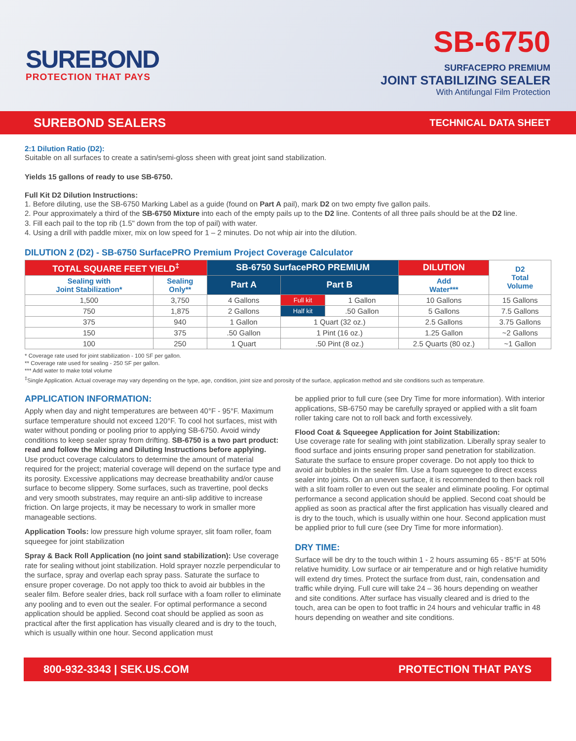SUREBOND
PROTECTION THAT PAYS
SB-6750
SURFACEPRO PREMIUM
JOINT STABILIZING SEALER
With Antifungal Film Protection
SUREBOND SEALERS TECHNICAL DATA SHEET
2:1 Dilution Ratio (D2):
Suitable on all surfaces to create a satin/semi-gloss sheen with great joint sand stabilization.
Yields 15 gallons of ready to use SB-6750.
Full Kit D2 Dilution Instructions:
1. Before diluting, use the SB-6750 Marking Label as a guide (found on Part A pail), mark D2 on two empty five gallon pails.
2. Pour approximately a third of the SB-6750 Mixture into each of the empty pails up to the D2 line. Contents of all three pails should be at the D2 line.
3. Fill each pail to the top rib (1.5" down from the top of pail) with water.
4. Using a drill with paddle mixer, mix on low speed for 1 – 2 minutes. Do not whip air into the dilution.
DILUTION 2 (D2) - SB-6750 SurfacePRO Premium Project Coverage Calculator
| TOTAL SQUARE FEET YIELD<sup>‡</sup> | | SB-6750 SurfacePRO PREMIUM | | | DILUTION | D2 Total Volume |
| --- | --- | --- | --- | --- | --- | --- |
| Sealing with Joint Stabilization* | Sealing Only** | Part A | Part B | | Add Water*** | |
| 1,500 | 3,750 | 4 Gallons | Full kit | 1 Gallon | 10 Gallons | 15 Gallons |
| 750 | 1,875 | 2 Gallons | Half kit | .50 Gallon | 5 Gallons | 7.5 Gallons |
| 375 | 940 | 1 Gallon | 1 Quart (32 oz.) | | 2.5 Gallons | 3.75 Gallons |
| 150 | 375 | .50 Gallon | 1 Pint (16 oz.) | | 1.25 Gallon | ~2 Gallons |
| 100 | 250 | 1 Quart | .50 Pint (8 oz.) | | 2.5 Quarts (80 oz.) | ~1 Gallon |
* Coverage rate used for joint stabilization - 100 SF per gallon.
** Coverage rate used for sealing - 250 SF per gallon.
*** Add water to make total volume
<sup>‡</sup> Single Application. Actual coverage may vary depending on the type, age, condition, joint size and porosity of the surface, application method and site conditions such as temperature.
APPLICATION INFORMATION:
Apply when day and night temperatures are between 40°F - 95°F. Maximum surface temperature should not exceed 120°F. To cool hot surfaces, mist with water without ponding or pooling prior to applying SB-6750. Avoid windy conditions to keep sealer spray from drifting. SB-6750 is a two part product: read and follow the Mixing and Diluting Instructions before applying. Use product coverage calculators to determine the amount of material required for the project; material coverage will depend on the surface type and its porosity. Excessive applications may decrease breathability and/or cause surface to become slippery. Some surfaces, such as travertine, pool decks and very smooth substrates, may require an anti-slip additive to increase friction. On large projects, it may be necessary to work in smaller more manageable sections.
Application Tools: low pressure high volume sprayer, slit foam roller, foam squeegee for joint stabilization
Spray & Back Roll Application (no joint sand stabilization): Use coverage rate for sealing without joint stabilization. Hold sprayer nozzle perpendicular to the surface, spray and overlap each spray pass. Saturate the surface to ensure proper coverage. Do not apply too thick to avoid air bubbles in the sealer film. Before sealer dries, back roll surface with a foam roller to eliminate any pooling and to even out the sealer. For optimal performance a second application should be applied. Second coat should be applied as soon as practical after the first application has visually cleared and is dry to the touch, which is usually within one hour. Second application must
be applied prior to full cure (see Dry Time for more information). With interior applications, SB-6750 may be carefully sprayed or applied with a slit foam roller taking care not to roll back and forth excessively.
Flood Coat & Squeegee Application for Joint Stabilization:
Use coverage rate for sealing with joint stabilization. Liberally spray sealer to flood surface and joints ensuring proper sand penetration for stabilization. Saturate the surface to ensure proper coverage. Do not apply too thick to avoid air bubbles in the sealer film. Use a foam squeegee to direct excess sealer into joints. On an uneven surface, it is recommended to then back roll with a slit foam roller to even out the sealer and eliminate pooling. For optimal performance a second application should be applied. Second coat should be applied as soon as practical after the first application has visually cleared and is dry to the touch, which is usually within one hour. Second application must be applied prior to full cure (see Dry Time for more information).
DRY TIME:
Surface will be dry to the touch within 1 - 2 hours assuming 65 - 85°F at 50% relative humidity. Low surface or air temperature and or high relative humidity will extend dry times. Protect the surface from dust, rain, condensation and traffic while drying. Full cure will take 24 – 36 hours depending on weather and site conditions. After surface has visually cleared and is dried to the touch, area can be open to foot traffic in 24 hours and vehicular traffic in 48 hours depending on weather and site conditions.
800-932-3343 | SEK.US.COM PROTECTION THAT PAYS